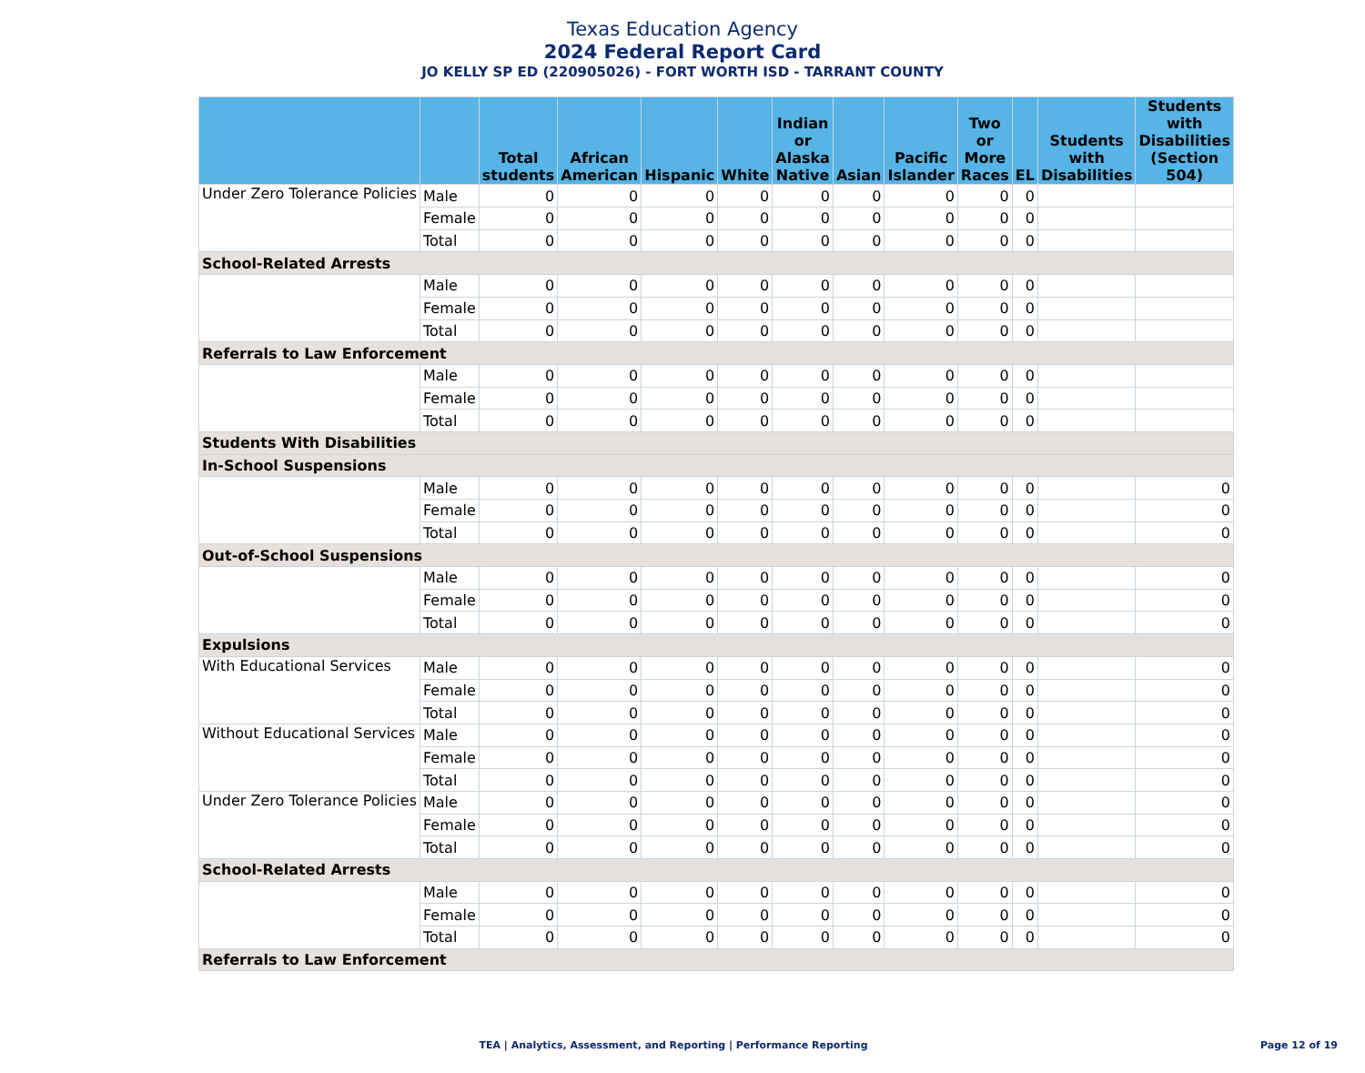Texas Education Agency
2024 Federal Report Card
JO KELLY SP ED (220905026) - FORT WORTH ISD - TARRANT COUNTY
| | | Total students | African American | Hispanic | White | Indian or Alaska Native | Asian | Pacific Islander | Two or More Races | EL | Students with Disabilities | Students with Disabilities (Section 504) |
| --- | --- | --- | --- | --- | --- | --- | --- | --- | --- | --- | --- | --- |
| Under Zero Tolerance Policies | Male | 0 | 0 | 0 | 0 | 0 | 0 | 0 | 0 | 0 | | |
| | Female | 0 | 0 | 0 | 0 | 0 | 0 | 0 | 0 | 0 | | |
| | Total | 0 | 0 | 0 | 0 | 0 | 0 | 0 | 0 | 0 | | |
| School-Related Arrests | | | | | | | | | | | | |
| | Male | 0 | 0 | 0 | 0 | 0 | 0 | 0 | 0 | 0 | | |
| | Female | 0 | 0 | 0 | 0 | 0 | 0 | 0 | 0 | 0 | | |
| | Total | 0 | 0 | 0 | 0 | 0 | 0 | 0 | 0 | 0 | | |
| Referrals to Law Enforcement | | | | | | | | | | | | |
| | Male | 0 | 0 | 0 | 0 | 0 | 0 | 0 | 0 | 0 | | |
| | Female | 0 | 0 | 0 | 0 | 0 | 0 | 0 | 0 | 0 | | |
| | Total | 0 | 0 | 0 | 0 | 0 | 0 | 0 | 0 | 0 | | |
| Students With Disabilities | | | | | | | | | | | | |
| In-School Suspensions | | | | | | | | | | | | |
| | Male | 0 | 0 | 0 | 0 | 0 | 0 | 0 | 0 | 0 | | 0 |
| | Female | 0 | 0 | 0 | 0 | 0 | 0 | 0 | 0 | 0 | | 0 |
| | Total | 0 | 0 | 0 | 0 | 0 | 0 | 0 | 0 | 0 | | 0 |
| Out-of-School Suspensions | | | | | | | | | | | | |
| | Male | 0 | 0 | 0 | 0 | 0 | 0 | 0 | 0 | 0 | | 0 |
| | Female | 0 | 0 | 0 | 0 | 0 | 0 | 0 | 0 | 0 | | 0 |
| | Total | 0 | 0 | 0 | 0 | 0 | 0 | 0 | 0 | 0 | | 0 |
| Expulsions | | | | | | | | | | | | |
| With Educational Services | Male | 0 | 0 | 0 | 0 | 0 | 0 | 0 | 0 | 0 | | 0 |
| | Female | 0 | 0 | 0 | 0 | 0 | 0 | 0 | 0 | 0 | | 0 |
| | Total | 0 | 0 | 0 | 0 | 0 | 0 | 0 | 0 | 0 | | 0 |
| Without Educational Services | Male | 0 | 0 | 0 | 0 | 0 | 0 | 0 | 0 | 0 | | 0 |
| | Female | 0 | 0 | 0 | 0 | 0 | 0 | 0 | 0 | 0 | | 0 |
| | Total | 0 | 0 | 0 | 0 | 0 | 0 | 0 | 0 | 0 | | 0 |
| Under Zero Tolerance Policies | Male | 0 | 0 | 0 | 0 | 0 | 0 | 0 | 0 | 0 | | 0 |
| | Female | 0 | 0 | 0 | 0 | 0 | 0 | 0 | 0 | 0 | | 0 |
| | Total | 0 | 0 | 0 | 0 | 0 | 0 | 0 | 0 | 0 | | 0 |
| School-Related Arrests | | | | | | | | | | | | |
| | Male | 0 | 0 | 0 | 0 | 0 | 0 | 0 | 0 | 0 | | 0 |
| | Female | 0 | 0 | 0 | 0 | 0 | 0 | 0 | 0 | 0 | | 0 |
| | Total | 0 | 0 | 0 | 0 | 0 | 0 | 0 | 0 | 0 | | 0 |
| Referrals to Law Enforcement | | | | | | | | | | | | |
TEA | Analytics, Assessment, and Reporting | Performance Reporting Page 12 of 19